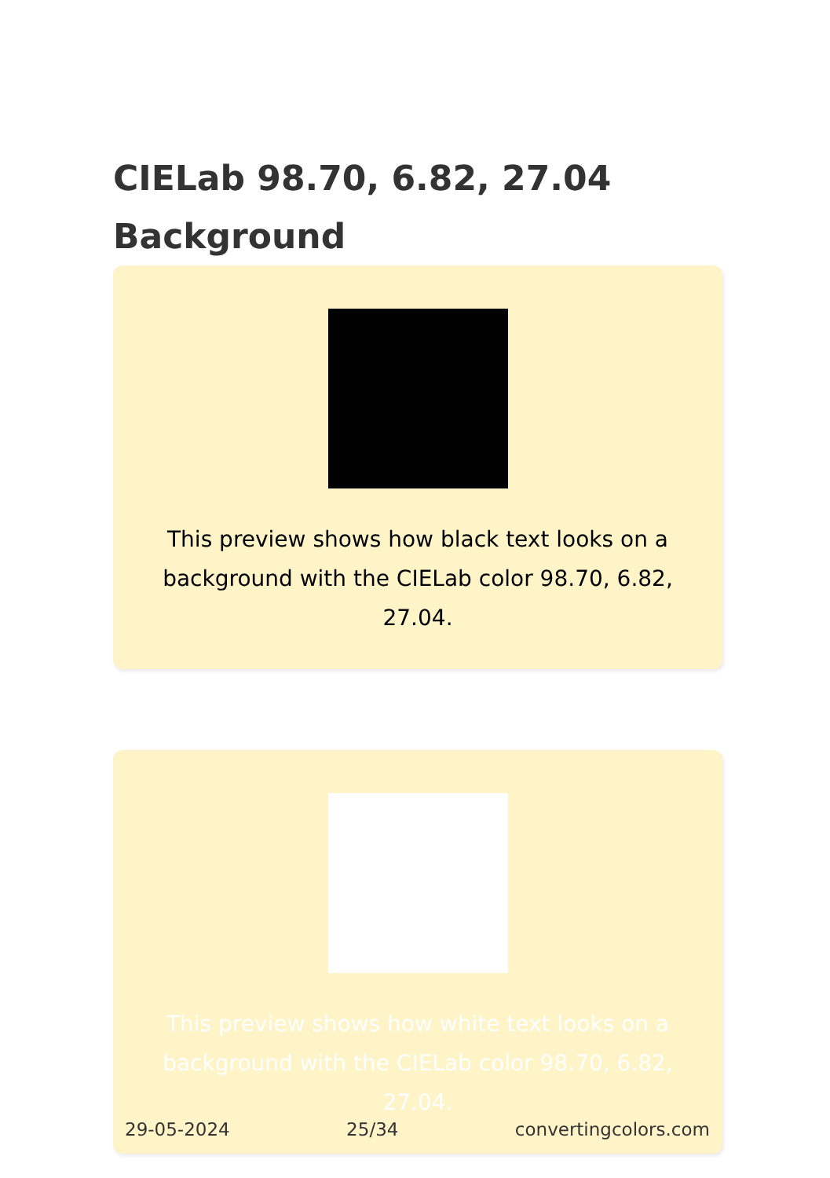CIELab 98.70, 6.82, 27.04
Background
This preview shows how black text looks on a background with the CIELab color 98.70, 6.82, 27.04.
This preview shows how white text looks on a background with the CIELab color 98.70, 6.82, 27.04.
29-05-2024 25/34 convertingcolors.com